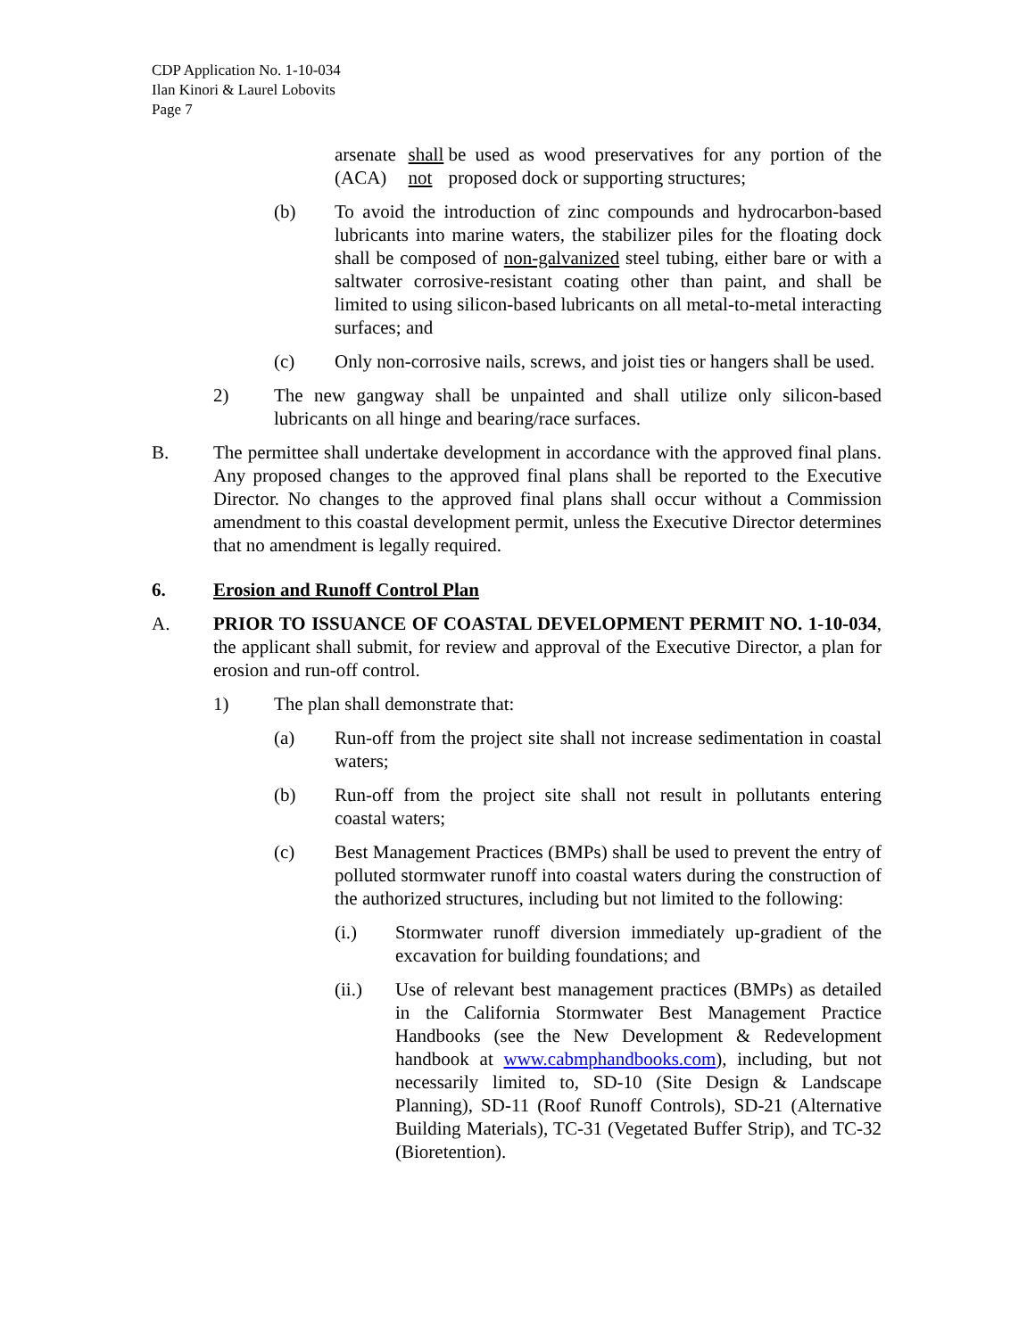CDP Application No. 1-10-034
Ilan Kinori & Laurel Lobovits
Page 7
arsenate (ACA) shall not be used as wood preservatives for any portion of the proposed dock or supporting structures;
(b) To avoid the introduction of zinc compounds and hydrocarbon-based lubricants into marine waters, the stabilizer piles for the floating dock shall be composed of non-galvanized steel tubing, either bare or with a saltwater corrosive-resistant coating other than paint, and shall be limited to using silicon-based lubricants on all metal-to-metal interacting surfaces; and
(c) Only non-corrosive nails, screws, and joist ties or hangers shall be used.
2) The new gangway shall be unpainted and shall utilize only silicon-based lubricants on all hinge and bearing/race surfaces.
B. The permittee shall undertake development in accordance with the approved final plans. Any proposed changes to the approved final plans shall be reported to the Executive Director. No changes to the approved final plans shall occur without a Commission amendment to this coastal development permit, unless the Executive Director determines that no amendment is legally required.
6. Erosion and Runoff Control Plan
A. PRIOR TO ISSUANCE OF COASTAL DEVELOPMENT PERMIT NO. 1-10-034, the applicant shall submit, for review and approval of the Executive Director, a plan for erosion and run-off control.
1) The plan shall demonstrate that:
(a) Run-off from the project site shall not increase sedimentation in coastal waters;
(b) Run-off from the project site shall not result in pollutants entering coastal waters;
(c) Best Management Practices (BMPs) shall be used to prevent the entry of polluted stormwater runoff into coastal waters during the construction of the authorized structures, including but not limited to the following:
(i.) Stormwater runoff diversion immediately up-gradient of the excavation for building foundations; and
(ii.) Use of relevant best management practices (BMPs) as detailed in the California Stormwater Best Management Practice Handbooks (see the New Development & Redevelopment handbook at www.cabmphandbooks.com), including, but not necessarily limited to, SD-10 (Site Design & Landscape Planning), SD-11 (Roof Runoff Controls), SD-21 (Alternative Building Materials), TC-31 (Vegetated Buffer Strip), and TC-32 (Bioretention).